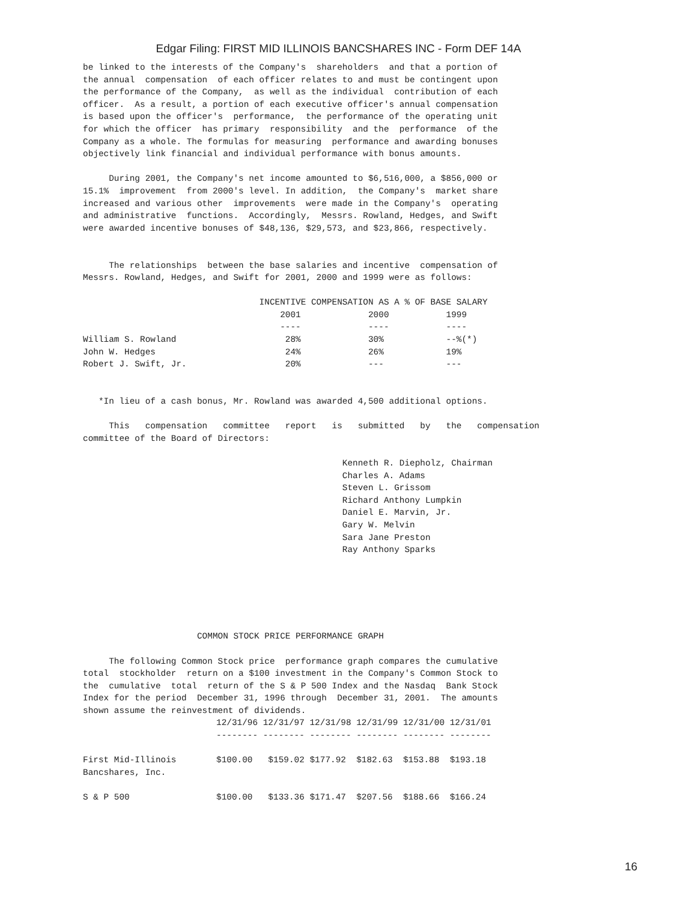Edgar Filing: FIRST MID ILLINOIS BANCSHARES INC - Form DEF 14A
be linked to the interests of the Company's  shareholders  and that a portion of
the annual  compensation  of each officer relates to and must be contingent upon
the performance of the Company,  as well as the individual  contribution of each
officer.  As a result, a portion of each executive officer's annual compensation
is based upon the officer's  performance,  the performance of the operating unit
for which the officer  has primary  responsibility  and the  performance  of the
Company as a whole. The formulas for measuring  performance and awarding bonuses
objectively link financial and individual performance with bonus amounts.

     During 2001, the Company's net income amounted to $6,516,000, a $856,000 or
15.1%  improvement  from 2000's level. In addition,  the Company's  market share
increased and various other  improvements  were made in the Company's  operating
and administrative  functions.  Accordingly,  Messrs. Rowland, Hedges, and Swift
were awarded incentive bonuses of $48,136, $29,573, and $23,866, respectively.


     The relationships  between the base salaries and incentive  compensation of
Messrs. Rowland, Hedges, and Swift for 2001, 2000 and 1999 were as follows:

                                  INCENTIVE COMPENSATION AS A % OF BASE SALARY
                                      2001             2000           1999
                                      ----             ----           ----
William S. Rowland                     28%             30%            --%(*)
John W. Hedges                         24%             26%            19%
Robert J. Swift, Jr.                   20%             ---            ---


   *In lieu of a cash bonus, Mr. Rowland was awarded 4,500 additional options.

     This   compensation   committee   report   is   submitted   by   the   compensation
committee of the Board of Directors:

                                                  Kenneth R. Diepholz, Chairman
                                                  Charles A. Adams
                                                  Steven L. Grissom
                                                  Richard Anthony Lumpkin
                                                  Daniel E. Marvin, Jr.
                                                  Gary W. Melvin
                                                  Sara Jane Preston
                                                  Ray Anthony Sparks






                      COMMON STOCK PRICE PERFORMANCE GRAPH

     The following Common Stock price  performance graph compares the cumulative
total  stockholder  return on a $100 investment in the Company's Common Stock to
the  cumulative  total  return of the S & P 500 Index and the Nasdaq  Bank Stock
Index for the period  December 31, 1996 through  December 31, 2001.  The amounts
shown assume the reinvestment of dividends.
| | 12/31/96 | 12/31/97 | 12/31/98 | 12/31/99 | 12/31/00 | 12/31/01 |
| | -------- | -------- | -------- | -------- | -------- | -------- |
| First Mid-Illinois | $100.00 | $159.02 | $177.92 | $182.63 | $153.88 | $193.18 |
| Bancshares, Inc. | | | | | | |
| S & P 500 | $100.00 | $133.36 | $171.47 | $207.56 | $188.66 | $166.24 |
16